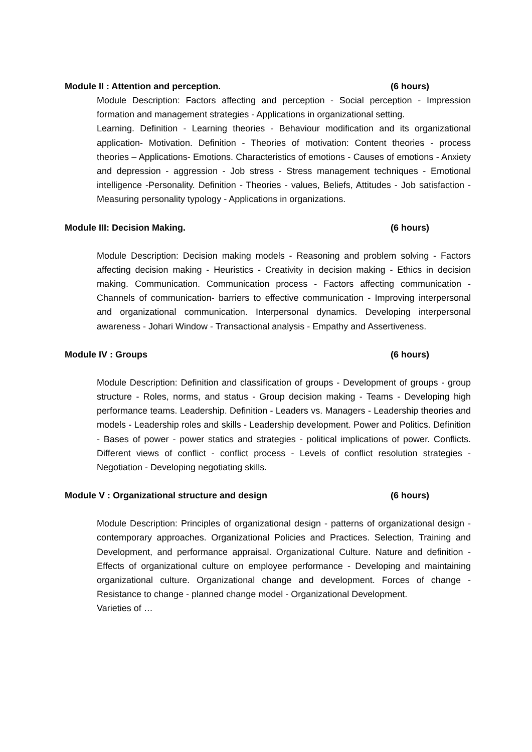Module II : Attention and perception. (6 hours)
Module Description: Factors affecting and perception - Social perception - Impression formation and management strategies - Applications in organizational setting.
Learning. Definition - Learning theories - Behaviour modification and its organizational application- Motivation. Definition - Theories of motivation: Content theories - process theories – Applications- Emotions. Characteristics of emotions - Causes of emotions - Anxiety and depression - aggression - Job stress - Stress management techniques - Emotional intelligence -Personality. Definition - Theories - values, Beliefs, Attitudes - Job satisfaction - Measuring personality typology - Applications in organizations.
Module III: Decision Making. (6 hours)
Module Description: Decision making models - Reasoning and problem solving - Factors affecting decision making - Heuristics - Creativity in decision making - Ethics in decision making. Communication. Communication process - Factors affecting communication - Channels of communication- barriers to effective communication - Improving interpersonal and organizational communication. Interpersonal dynamics. Developing interpersonal awareness - Johari Window - Transactional analysis - Empathy and Assertiveness.
Module IV : Groups (6 hours)
Module Description: Definition and classification of groups - Development of groups - group structure - Roles, norms, and status - Group decision making - Teams - Developing high performance teams. Leadership. Definition - Leaders vs. Managers - Leadership theories and models - Leadership roles and skills - Leadership development. Power and Politics. Definition - Bases of power - power statics and strategies - political implications of power. Conflicts. Different views of conflict - conflict process - Levels of conflict resolution strategies - Negotiation - Developing negotiating skills.
Module V : Organizational structure and design (6 hours)
Module Description: Principles of organizational design - patterns of organizational design - contemporary approaches. Organizational Policies and Practices. Selection, Training and Development, and performance appraisal. Organizational Culture. Nature and definition - Effects of organizational culture on employee performance - Developing and maintaining organizational culture. Organizational change and development. Forces of change - Resistance to change - planned change model - Organizational Development.
Varieties of …